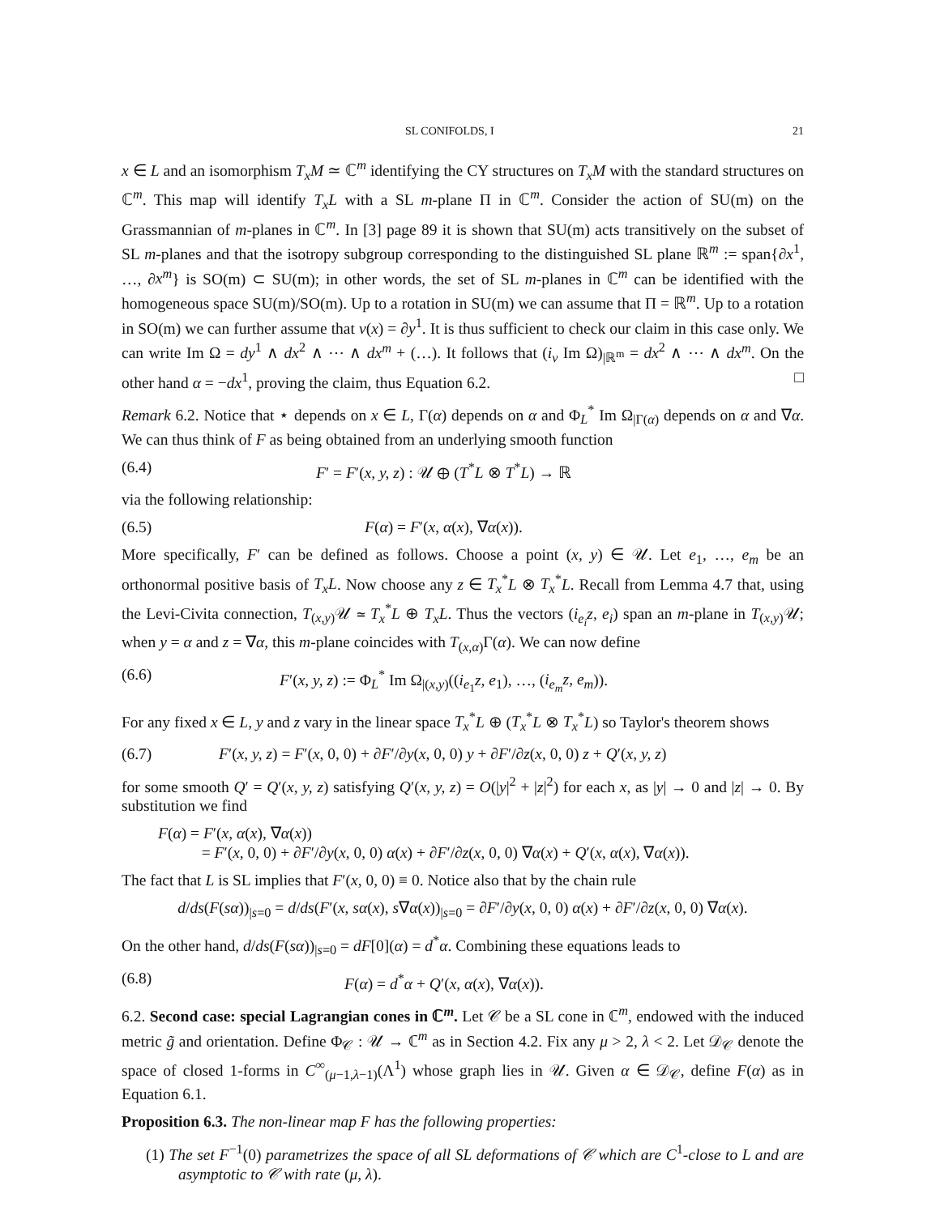SL CONIFOLDS, I 21
x ∈ L and an isomorphism T<sub>x</sub>M ≃ ℂ<sup>m</sup> identifying the CY structures on T<sub>x</sub>M with the standard structures on ℂ<sup>m</sup>. This map will identify T<sub>x</sub>L with a SL m-plane Π in ℂ<sup>m</sup>. Consider the action of SU(m) on the Grassmannian of m-planes in ℂ<sup>m</sup>. In [3] page 89 it is shown that SU(m) acts transitively on the subset of SL m-planes and that the isotropy subgroup corresponding to the distinguished SL plane ℝ<sup>m</sup> := span{∂x<sup>1</sup>, …, ∂x<sup>m</sup>} is SO(m) ⊂ SU(m); in other words, the set of SL m-planes in ℂ<sup>m</sup> can be identified with the homogeneous space SU(m)/SO(m). Up to a rotation in SU(m) we can assume that Π = ℝ<sup>m</sup>. Up to a rotation in SO(m) we can further assume that v(x) = ∂y<sup>1</sup>. It is thus sufficient to check our claim in this case only. We can write Im Ω = dy<sup>1</sup> ∧ dx<sup>2</sup> ∧ ⋯ ∧ dx<sup>m</sup> + (…). It follows that (i<sub>v</sub> Im Ω)<sub>|ℝ<sup>m</sup></sub> = dx<sup>2</sup> ∧ ⋯ ∧ dx<sup>m</sup>. On the other hand α = −dx<sup>1</sup>, proving the claim, thus Equation 6.2. □
Remark 6.2. Notice that ⋆ depends on x ∈ L, Γ(α) depends on α and Φ<sub>L</sub><sup>*</sup> Im Ω<sub>|Γ(α)</sub> depends on α and ∇α. We can thus think of F as being obtained from an underlying smooth function
(6.4) F′ = F′(x, y, z) : 𝒰 ⊕ (T<sup>*</sup>L ⊗ T<sup>*</sup>L) → ℝ
via the following relationship:
(6.5) F(α) = F′(x, α(x), ∇α(x)).
More specifically, F′ can be defined as follows. Choose a point (x, y) ∈ 𝒰. Let e<sub>1</sub>, …, e<sub>m</sub> be an orthonormal positive basis of T<sub>x</sub>L. Now choose any z ∈ T<sub>x</sub><sup>*</sup>L ⊗ T<sub>x</sub><sup>*</sup>L. Recall from Lemma 4.7 that, using the Levi-Civita connection, T<sub>(x,y)</sub>𝒰 ≃ T<sub>x</sub><sup>*</sup>L ⊕ T<sub>x</sub>L. Thus the vectors (i<sub>e<sub>i</sub></sub>z, e<sub>i</sub>) span an m-plane in T<sub>(x,y)</sub>𝒰; when y = α and z = ∇α, this m-plane coincides with T<sub>(x,α)</sub>Γ(α). We can now define
(6.6) F′(x, y, z) := Φ<sub>L</sub><sup>*</sup> Im Ω<sub>|(x,y)</sub>((i<sub>e<sub>1</sub></sub>z, e<sub>1</sub>), …, (i<sub>e<sub>m</sub></sub>z, e<sub>m</sub>)).
For any fixed x ∈ L, y and z vary in the linear space T<sub>x</sub><sup>*</sup>L ⊕ (T<sub>x</sub><sup>*</sup>L ⊗ T<sub>x</sub><sup>*</sup>L) so Taylor's theorem shows
(6.7) F′(x, y, z) = F′(x, 0, 0) + ∂F′/∂y(x, 0, 0) y + ∂F′/∂z(x, 0, 0) z + Q′(x, y, z)
for some smooth Q′ = Q′(x, y, z) satisfying Q′(x, y, z) = O(|y|<sup>2</sup> + |z|<sup>2</sup>) for each x, as |y| → 0 and |z| → 0. By substitution we find
F(α) = F′(x, α(x), ∇α(x))
= F′(x, 0, 0) + ∂F′/∂y(x, 0, 0) α(x) + ∂F′/∂z(x, 0, 0) ∇α(x) + Q′(x, α(x), ∇α(x)).
The fact that L is SL implies that F′(x, 0, 0) ≡ 0. Notice also that by the chain rule
d/ds(F(sα))<sub>|s=0</sub> = d/ds(F′(x, sα(x), s∇α(x))<sub>|s=0</sub> = ∂F′/∂y(x, 0, 0) α(x) + ∂F′/∂z(x, 0, 0) ∇α(x).
On the other hand, d/ds(F(sα))<sub>|s=0</sub> = dF[0](α) = d<sup>*</sup>α. Combining these equations leads to
(6.8) F(α) = d<sup>*</sup>α + Q′(x, α(x), ∇α(x)).
6.2. Second case: special Lagrangian cones in ℂ<sup>m</sup>. Let 𝒞 be a SL cone in ℂ<sup>m</sup>, endowed with the induced metric g̃ and orientation. Define Φ<sub>𝒞</sub> : 𝒰 → ℂ<sup>m</sup> as in Section 4.2. Fix any μ > 2, λ < 2. Let 𝒟<sub>𝒞</sub> denote the space of closed 1-forms in C<sup>∞</sup><sub>(μ−1,λ−1)</sub>(Λ<sup>1</sup>) whose graph lies in 𝒰. Given α ∈ 𝒟<sub>𝒞</sub>, define F(α) as in Equation 6.1.
Proposition 6.3. The non-linear map F has the following properties:
(1) The set F<sup>−1</sup>(0) parametrizes the space of all SL deformations of 𝒞 which are C<sup>1</sup>-close to L and are asymptotic to 𝒞 with rate (μ, λ).